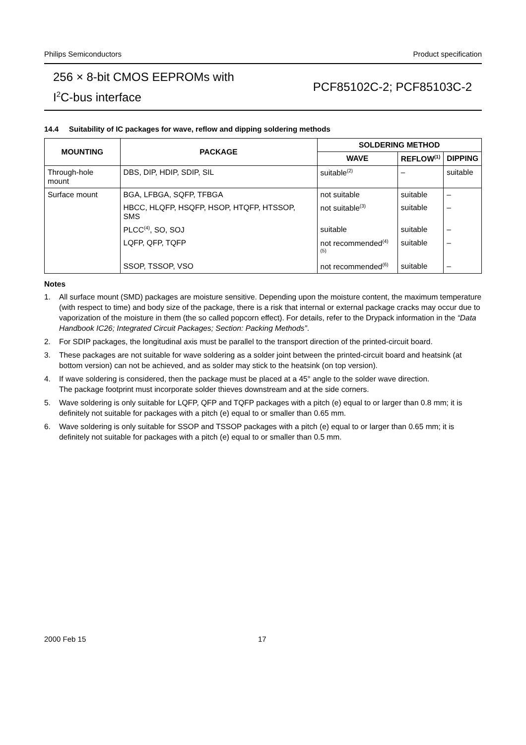Philips Semiconductors Product specification
256 × 8-bit CMOS EEPROMs with
I<sup>2</sup>C-bus interface
PCF85102C-2; PCF85103C-2
14.4 Suitability of IC packages for wave, reflow and dipping soldering methods
| MOUNTING | PACKAGE | SOLDERING METHOD | | |
| --- | --- | --- | --- | --- |
| | | WAVE | REFLOW<sup>(1)</sup> | DIPPING |
| Through-hole mount | DBS, DIP, HDIP, SDIP, SIL | suitable<sup>(2)</sup> | – | suitable |
| Surface mount | BGA, LFBGA, SQFP, TFBGA | not suitable | suitable | – |
| | HBCC, HLQFP, HSQFP, HSOP, HTQFP, HTSSOP, SMS | not suitable<sup>(3)</sup> | suitable | – |
| | PLCC<sup>(4)</sup>, SO, SOJ | suitable | suitable | – |
| | LQFP, QFP, TQFP | not recommended<sup>(4)(5)</sup> | suitable | – |
| | SSOP, TSSOP, VSO | not recommended<sup>(6)</sup> | suitable | – |
Notes
1. All surface mount (SMD) packages are moisture sensitive. Depending upon the moisture content, the maximum temperature (with respect to time) and body size of the package, there is a risk that internal or external package cracks may occur due to vaporization of the moisture in them (the so called popcorn effect). For details, refer to the Drypack information in the “Data Handbook IC26; Integrated Circuit Packages; Section: Packing Methods”.
2. For SDIP packages, the longitudinal axis must be parallel to the transport direction of the printed-circuit board.
3. These packages are not suitable for wave soldering as a solder joint between the printed-circuit board and heatsink (at bottom version) can not be achieved, and as solder may stick to the heatsink (on top version).
4. If wave soldering is considered, then the package must be placed at a 45° angle to the solder wave direction.
The package footprint must incorporate solder thieves downstream and at the side corners.
5. Wave soldering is only suitable for LQFP, QFP and TQFP packages with a pitch (e) equal to or larger than 0.8 mm; it is definitely not suitable for packages with a pitch (e) equal to or smaller than 0.65 mm.
6. Wave soldering is only suitable for SSOP and TSSOP packages with a pitch (e) equal to or larger than 0.65 mm; it is definitely not suitable for packages with a pitch (e) equal to or smaller than 0.5 mm.
2000 Feb 15 17